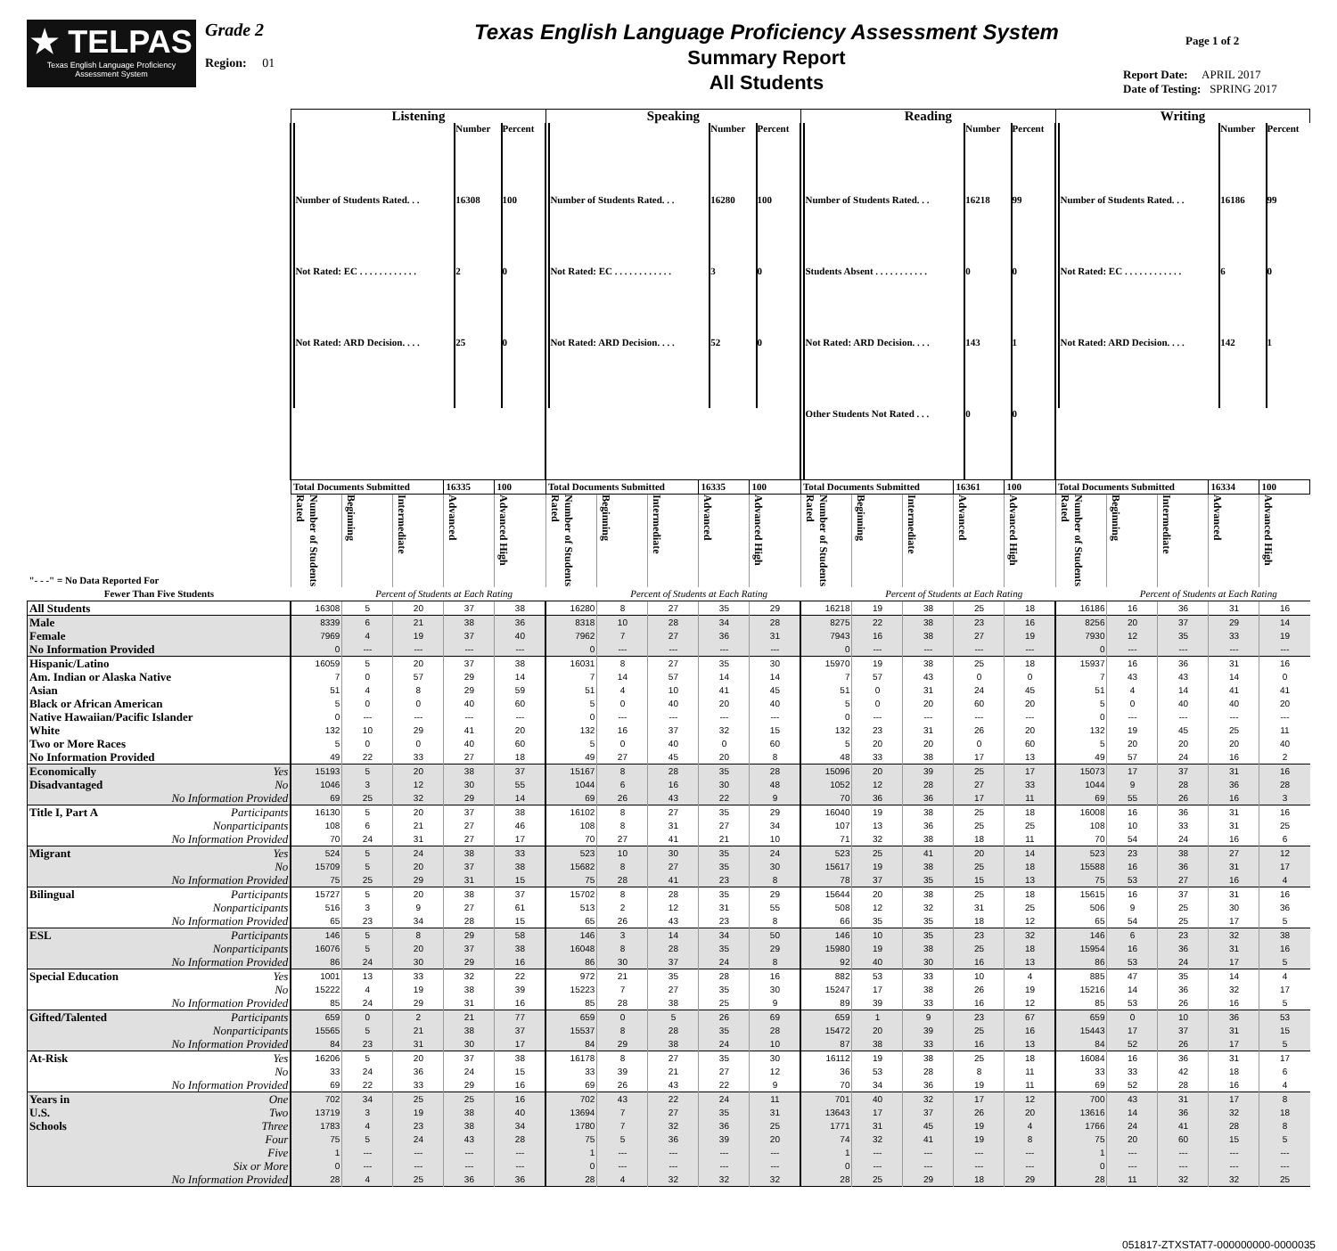★ TELPAS
Texas English Language Proficiency Assessment System
Grade 2
Region: 01
Texas English Language Proficiency Assessment System
Summary Report
All Students
Page 1 of 2
Report Date: APRIL 2017
Date of Testing: SPRING 2017
| | Listening | | | | | Speaking | | | | | Reading | | | | | Writing | | | | |
| | / / Number / Percent / / Number of Students Rated. . . / 16308 / 100 / / Not Rated: EC . . . . . . . . . . . . / 2 / 0 / / Not Rated: ARD Decision. . . . / 25 / 0 / | | | | | / / Number / Percent / / Number of Students Rated. . . / 16280 / 100 / / Not Rated: EC . . . . . . . . . . . . / 3 / 0 / / Not Rated: ARD Decision. . . . / 52 / 0 / | | | | | / / Number / Percent / / Number of Students Rated. . . / 16218 / 99 / / Students Absent . . . . . . . . . . . / 0 / 0 / / Not Rated: ARD Decision. . . . / 143 / 1 / / Other Students Not Rated . . . / 0 / 0 / | | | | | / / Number / Percent / / Number of Students Rated. . . / 16186 / 99 / / Not Rated: EC . . . . . . . . . . . . / 6 / 0 / / Not Rated: ARD Decision. . . . / 142 / 1 / | | | | |
| | Total Documents Submitted | | | 16335 | 100 | Total Documents Submitted | | | 16335 | 100 | Total Documents Submitted | | | 16361 | 100 | Total Documents Submitted | | | 16334 | 100 |
| "- - -" = No Data Reported For | Number of Students Rated | Beginning | Intermediate | Advanced | Advanced High | Number of Students Rated | Beginning | Intermediate | Advanced | Advanced High | Number of Students Rated | Beginning | Intermediate | Advanced | Advanced High | Number of Students Rated | Beginning | Intermediate | Advanced | Advanced High |
| Fewer Than Five Students | | Percent of Students at Each Rating | | | | | Percent of Students at Each Rating | | | | | Percent of Students at Each Rating | | | | | Percent of Students at Each Rating | | | |
| All Students | 16308 | 5 | 20 | 37 | 38 | 16280 | 8 | 27 | 35 | 29 | 16218 | 19 | 38 | 25 | 18 | 16186 | 16 | 36 | 31 | 16 |
| Male | 8339 | 6 | 21 | 38 | 36 | 8318 | 10 | 28 | 34 | 28 | 8275 | 22 | 38 | 23 | 16 | 8256 | 20 | 37 | 29 | 14 |
| Female | 7969 | 4 | 19 | 37 | 40 | 7962 | 7 | 27 | 36 | 31 | 7943 | 16 | 38 | 27 | 19 | 7930 | 12 | 35 | 33 | 19 |
| No Information Provided | 0 | --- | --- | --- | --- | 0 | --- | --- | --- | --- | 0 | --- | --- | --- | --- | 0 | --- | --- | --- | --- |
| Hispanic/Latino | 16059 | 5 | 20 | 37 | 38 | 16031 | 8 | 27 | 35 | 30 | 15970 | 19 | 38 | 25 | 18 | 15937 | 16 | 36 | 31 | 16 |
| Am. Indian or Alaska Native | 7 | 0 | 57 | 29 | 14 | 7 | 14 | 57 | 14 | 14 | 7 | 57 | 43 | 0 | 0 | 7 | 43 | 43 | 14 | 0 |
| Asian | 51 | 4 | 8 | 29 | 59 | 51 | 4 | 10 | 41 | 45 | 51 | 0 | 31 | 24 | 45 | 51 | 4 | 14 | 41 | 41 |
| Black or African American | 5 | 0 | 0 | 40 | 60 | 5 | 0 | 40 | 20 | 40 | 5 | 0 | 20 | 60 | 20 | 5 | 0 | 40 | 40 | 20 |
| Native Hawaiian/Pacific Islander | 0 | --- | --- | --- | --- | 0 | --- | --- | --- | --- | 0 | --- | --- | --- | --- | 0 | --- | --- | --- | --- |
| White | 132 | 10 | 29 | 41 | 20 | 132 | 16 | 37 | 32 | 15 | 132 | 23 | 31 | 26 | 20 | 132 | 19 | 45 | 25 | 11 |
| Two or More Races | 5 | 0 | 0 | 40 | 60 | 5 | 0 | 40 | 0 | 60 | 5 | 20 | 20 | 0 | 60 | 5 | 20 | 20 | 20 | 40 |
| No Information Provided | 49 | 22 | 33 | 27 | 18 | 49 | 27 | 45 | 20 | 8 | 48 | 33 | 38 | 17 | 13 | 49 | 57 | 24 | 16 | 2 |
| Economically Yes | 15193 | 5 | 20 | 38 | 37 | 15167 | 8 | 28 | 35 | 28 | 15096 | 20 | 39 | 25 | 17 | 15073 | 17 | 37 | 31 | 16 |
| Disadvantaged No | 1046 | 3 | 12 | 30 | 55 | 1044 | 6 | 16 | 30 | 48 | 1052 | 12 | 28 | 27 | 33 | 1044 | 9 | 28 | 36 | 28 |
| No Information Provided | 69 | 25 | 32 | 29 | 14 | 69 | 26 | 43 | 22 | 9 | 70 | 36 | 36 | 17 | 11 | 69 | 55 | 26 | 16 | 3 |
| Title I, Part A Participants | 16130 | 5 | 20 | 37 | 38 | 16102 | 8 | 27 | 35 | 29 | 16040 | 19 | 38 | 25 | 18 | 16008 | 16 | 36 | 31 | 16 |
| Nonparticipants | 108 | 6 | 21 | 27 | 46 | 108 | 8 | 31 | 27 | 34 | 107 | 13 | 36 | 25 | 25 | 108 | 10 | 33 | 31 | 25 |
| No Information Provided | 70 | 24 | 31 | 27 | 17 | 70 | 27 | 41 | 21 | 10 | 71 | 32 | 38 | 18 | 11 | 70 | 54 | 24 | 16 | 6 |
| Migrant Yes | 524 | 5 | 24 | 38 | 33 | 523 | 10 | 30 | 35 | 24 | 523 | 25 | 41 | 20 | 14 | 523 | 23 | 38 | 27 | 12 |
| No | 15709 | 5 | 20 | 37 | 38 | 15682 | 8 | 27 | 35 | 30 | 15617 | 19 | 38 | 25 | 18 | 15588 | 16 | 36 | 31 | 17 |
| No Information Provided | 75 | 25 | 29 | 31 | 15 | 75 | 28 | 41 | 23 | 8 | 78 | 37 | 35 | 15 | 13 | 75 | 53 | 27 | 16 | 4 |
| Bilingual Participants | 15727 | 5 | 20 | 38 | 37 | 15702 | 8 | 28 | 35 | 29 | 15644 | 20 | 38 | 25 | 18 | 15615 | 16 | 37 | 31 | 16 |
| Nonparticipants | 516 | 3 | 9 | 27 | 61 | 513 | 2 | 12 | 31 | 55 | 508 | 12 | 32 | 31 | 25 | 506 | 9 | 25 | 30 | 36 |
| No Information Provided | 65 | 23 | 34 | 28 | 15 | 65 | 26 | 43 | 23 | 8 | 66 | 35 | 35 | 18 | 12 | 65 | 54 | 25 | 17 | 5 |
| ESL Participants | 146 | 5 | 8 | 29 | 58 | 146 | 3 | 14 | 34 | 50 | 146 | 10 | 35 | 23 | 32 | 146 | 6 | 23 | 32 | 38 |
| Nonparticipants | 16076 | 5 | 20 | 37 | 38 | 16048 | 8 | 28 | 35 | 29 | 15980 | 19 | 38 | 25 | 18 | 15954 | 16 | 36 | 31 | 16 |
| No Information Provided | 86 | 24 | 30 | 29 | 16 | 86 | 30 | 37 | 24 | 8 | 92 | 40 | 30 | 16 | 13 | 86 | 53 | 24 | 17 | 5 |
| Special Education Yes | 1001 | 13 | 33 | 32 | 22 | 972 | 21 | 35 | 28 | 16 | 882 | 53 | 33 | 10 | 4 | 885 | 47 | 35 | 14 | 4 |
| No | 15222 | 4 | 19 | 38 | 39 | 15223 | 7 | 27 | 35 | 30 | 15247 | 17 | 38 | 26 | 19 | 15216 | 14 | 36 | 32 | 17 |
| No Information Provided | 85 | 24 | 29 | 31 | 16 | 85 | 28 | 38 | 25 | 9 | 89 | 39 | 33 | 16 | 12 | 85 | 53 | 26 | 16 | 5 |
| Gifted/Talented Participants | 659 | 0 | 2 | 21 | 77 | 659 | 0 | 5 | 26 | 69 | 659 | 1 | 9 | 23 | 67 | 659 | 0 | 10 | 36 | 53 |
| Nonparticipants | 15565 | 5 | 21 | 38 | 37 | 15537 | 8 | 28 | 35 | 28 | 15472 | 20 | 39 | 25 | 16 | 15443 | 17 | 37 | 31 | 15 |
| No Information Provided | 84 | 23 | 31 | 30 | 17 | 84 | 29 | 38 | 24 | 10 | 87 | 38 | 33 | 16 | 13 | 84 | 52 | 26 | 17 | 5 |
| At-Risk Yes | 16206 | 5 | 20 | 37 | 38 | 16178 | 8 | 27 | 35 | 30 | 16112 | 19 | 38 | 25 | 18 | 16084 | 16 | 36 | 31 | 17 |
| No | 33 | 24 | 36 | 24 | 15 | 33 | 39 | 21 | 27 | 12 | 36 | 53 | 28 | 8 | 11 | 33 | 33 | 42 | 18 | 6 |
| No Information Provided | 69 | 22 | 33 | 29 | 16 | 69 | 26 | 43 | 22 | 9 | 70 | 34 | 36 | 19 | 11 | 69 | 52 | 28 | 16 | 4 |
| Years in One | 702 | 34 | 25 | 25 | 16 | 702 | 43 | 22 | 24 | 11 | 701 | 40 | 32 | 17 | 12 | 700 | 43 | 31 | 17 | 8 |
| U.S. Two | 13719 | 3 | 19 | 38 | 40 | 13694 | 7 | 27 | 35 | 31 | 13643 | 17 | 37 | 26 | 20 | 13616 | 14 | 36 | 32 | 18 |
| Schools Three | 1783 | 4 | 23 | 38 | 34 | 1780 | 7 | 32 | 36 | 25 | 1771 | 31 | 45 | 19 | 4 | 1766 | 24 | 41 | 28 | 8 |
| Four | 75 | 5 | 24 | 43 | 28 | 75 | 5 | 36 | 39 | 20 | 74 | 32 | 41 | 19 | 8 | 75 | 20 | 60 | 15 | 5 |
| Five | 1 | --- | --- | --- | --- | 1 | --- | --- | --- | --- | 1 | --- | --- | --- | --- | 1 | --- | --- | --- | --- |
| Six or More | 0 | --- | --- | --- | --- | 0 | --- | --- | --- | --- | 0 | --- | --- | --- | --- | 0 | --- | --- | --- | --- |
| No Information Provided | 28 | 4 | 25 | 36 | 36 | 28 | 4 | 32 | 32 | 32 | 28 | 25 | 29 | 18 | 29 | 28 | 11 | 32 | 32 | 25 |
051817-ZTXSTAT7-000000000-0000035